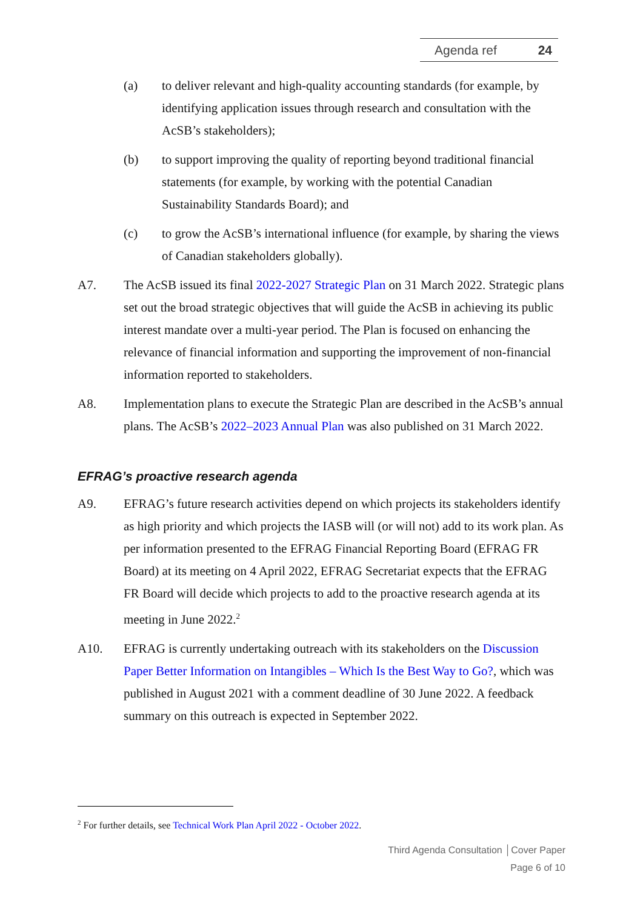Agenda ref 24
(a) to deliver relevant and high-quality accounting standards (for example, by identifying application issues through research and consultation with the AcSB’s stakeholders);
(b) to support improving the quality of reporting beyond traditional financial statements (for example, by working with the potential Canadian Sustainability Standards Board); and
(c) to grow the AcSB’s international influence (for example, by sharing the views of Canadian stakeholders globally).
A7. The AcSB issued its final 2022-2027 Strategic Plan on 31 March 2022. Strategic plans set out the broad strategic objectives that will guide the AcSB in achieving its public interest mandate over a multi-year period. The Plan is focused on enhancing the relevance of financial information and supporting the improvement of non-financial information reported to stakeholders.
A8. Implementation plans to execute the Strategic Plan are described in the AcSB’s annual plans. The AcSB’s 2022–2023 Annual Plan was also published on 31 March 2022.
EFRAG’s proactive research agenda
A9. EFRAG’s future research activities depend on which projects its stakeholders identify as high priority and which projects the IASB will (or will not) add to its work plan. As per information presented to the EFRAG Financial Reporting Board (EFRAG FR Board) at its meeting on 4 April 2022, EFRAG Secretariat expects that the EFRAG FR Board will decide which projects to add to the proactive research agenda at its meeting in June 2022.<sup>2</sup>
A10. EFRAG is currently undertaking outreach with its stakeholders on the Discussion Paper Better Information on Intangibles – Which Is the Best Way to Go?, which was published in August 2021 with a comment deadline of 30 June 2022. A feedback summary on this outreach is expected in September 2022.
<sup>2</sup> For further details, see Technical Work Plan April 2022 - October 2022.
Third Agenda Consultation │Cover Paper
Page 6 of 10